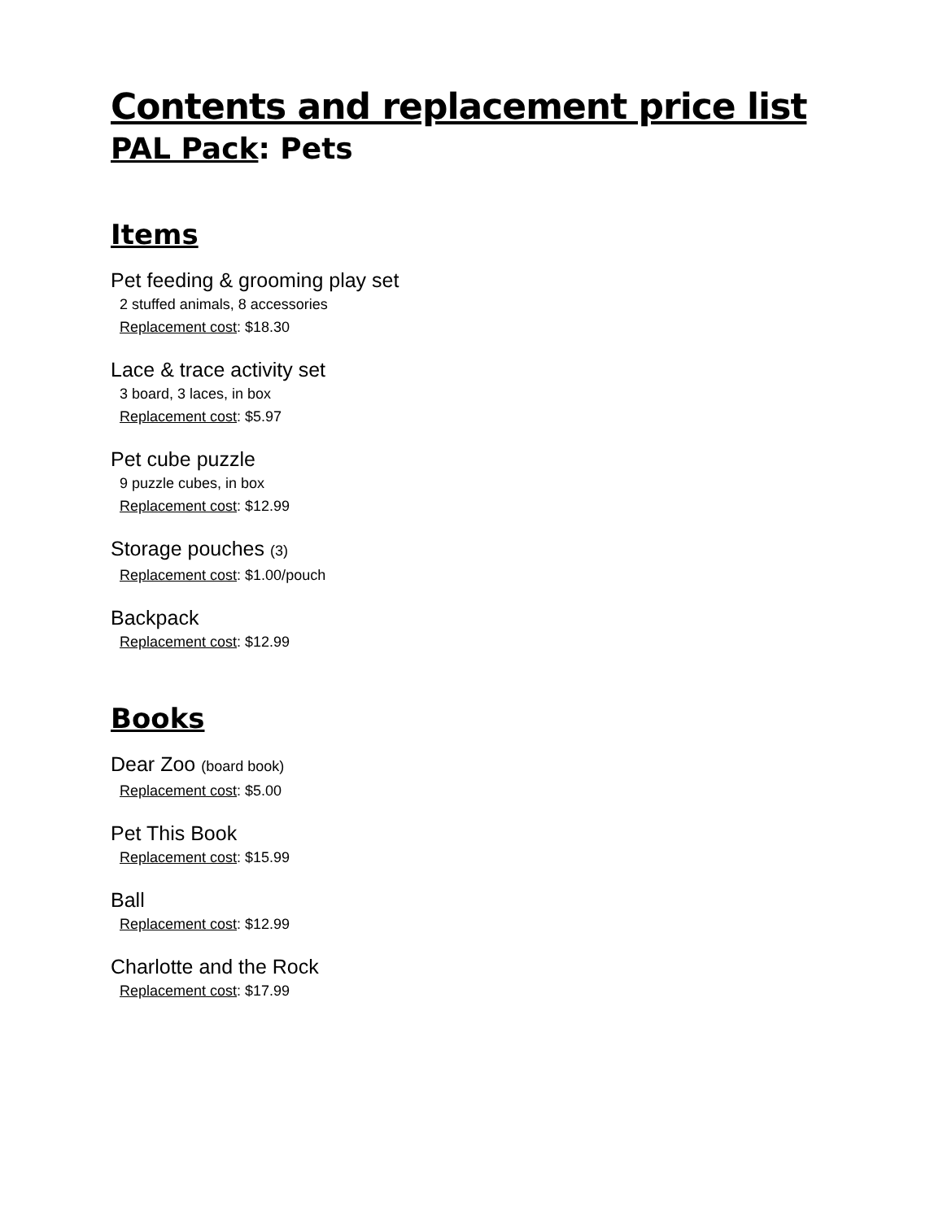Contents and replacement price list
PAL Pack: Pets
Items
Pet feeding & grooming play set
2 stuffed animals, 8 accessories
Replacement cost: $18.30
Lace & trace activity set
3 board, 3 laces, in box
Replacement cost: $5.97
Pet cube puzzle
9 puzzle cubes, in box
Replacement cost: $12.99
Storage pouches (3)
Replacement cost: $1.00/pouch
Backpack
Replacement cost: $12.99
Books
Dear Zoo (board book)
Replacement cost: $5.00
Pet This Book
Replacement cost: $15.99
Ball
Replacement cost: $12.99
Charlotte and the Rock
Replacement cost: $17.99